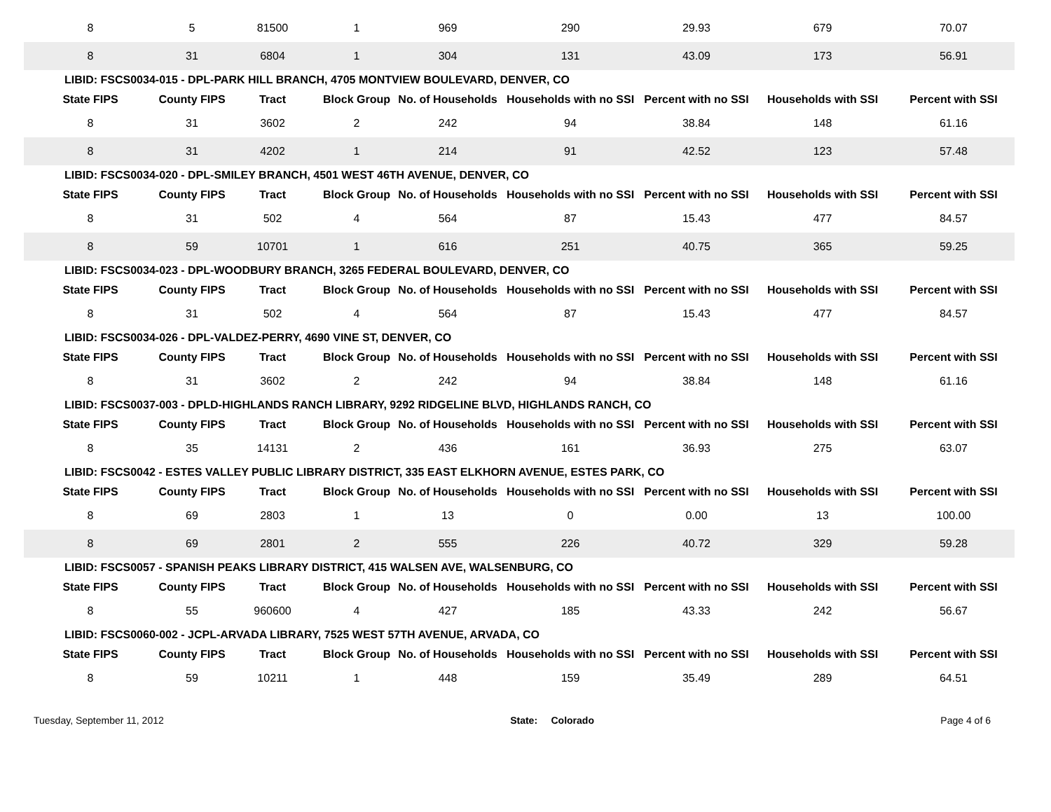| 8 | 5 | 81500 | 1 | 969 | 290 | 29.93 | 679 | 70.07 |
| 8 | 31 | 6804 | 1 | 304 | 131 | 43.09 | 173 | 56.91 |
| LIBID: FSCS0034-015 - DPL-PARK HILL BRANCH, 4705 MONTVIEW BOULEVARD, DENVER, CO | | | | | | | | |
| State FIPS | County FIPS | Tract | Block Group | No. of Households | Households with no SSI | Percent with no SSI | Households with SSI | Percent with SSI |
| 8 | 31 | 3602 | 2 | 242 | 94 | 38.84 | 148 | 61.16 |
| 8 | 31 | 4202 | 1 | 214 | 91 | 42.52 | 123 | 57.48 |
| LIBID: FSCS0034-020 - DPL-SMILEY BRANCH, 4501 WEST 46TH AVENUE, DENVER, CO | | | | | | | | |
| State FIPS | County FIPS | Tract | Block Group | No. of Households | Households with no SSI | Percent with no SSI | Households with SSI | Percent with SSI |
| 8 | 31 | 502 | 4 | 564 | 87 | 15.43 | 477 | 84.57 |
| 8 | 59 | 10701 | 1 | 616 | 251 | 40.75 | 365 | 59.25 |
| LIBID: FSCS0034-023 - DPL-WOODBURY BRANCH, 3265 FEDERAL BOULEVARD, DENVER, CO | | | | | | | | |
| State FIPS | County FIPS | Tract | Block Group | No. of Households | Households with no SSI | Percent with no SSI | Households with SSI | Percent with SSI |
| 8 | 31 | 502 | 4 | 564 | 87 | 15.43 | 477 | 84.57 |
| LIBID: FSCS0034-026 - DPL-VALDEZ-PERRY, 4690 VINE ST, DENVER, CO | | | | | | | | |
| State FIPS | County FIPS | Tract | Block Group | No. of Households | Households with no SSI | Percent with no SSI | Households with SSI | Percent with SSI |
| 8 | 31 | 3602 | 2 | 242 | 94 | 38.84 | 148 | 61.16 |
| LIBID: FSCS0037-003 - DPLD-HIGHLANDS RANCH LIBRARY, 9292 RIDGELINE BLVD, HIGHLANDS RANCH, CO | | | | | | | | |
| State FIPS | County FIPS | Tract | Block Group | No. of Households | Households with no SSI | Percent with no SSI | Households with SSI | Percent with SSI |
| 8 | 35 | 14131 | 2 | 436 | 161 | 36.93 | 275 | 63.07 |
| LIBID: FSCS0042 - ESTES VALLEY PUBLIC LIBRARY DISTRICT, 335 EAST ELKHORN AVENUE, ESTES PARK, CO | | | | | | | | |
| State FIPS | County FIPS | Tract | Block Group | No. of Households | Households with no SSI | Percent with no SSI | Households with SSI | Percent with SSI |
| 8 | 69 | 2803 | 1 | 13 | 0 | 0.00 | 13 | 100.00 |
| 8 | 69 | 2801 | 2 | 555 | 226 | 40.72 | 329 | 59.28 |
| LIBID: FSCS0057 - SPANISH PEAKS LIBRARY DISTRICT, 415 WALSEN AVE, WALSENBURG, CO | | | | | | | | |
| State FIPS | County FIPS | Tract | Block Group | No. of Households | Households with no SSI | Percent with no SSI | Households with SSI | Percent with SSI |
| 8 | 55 | 960600 | 4 | 427 | 185 | 43.33 | 242 | 56.67 |
| LIBID: FSCS0060-002 - JCPL-ARVADA LIBRARY, 7525 WEST 57TH AVENUE, ARVADA, CO | | | | | | | | |
| State FIPS | County FIPS | Tract | Block Group | No. of Households | Households with no SSI | Percent with no SSI | Households with SSI | Percent with SSI |
| 8 | 59 | 10211 | 1 | 448 | 159 | 35.49 | 289 | 64.51 |
Tuesday, September 11, 2012 State: Colorado Page 4 of 6